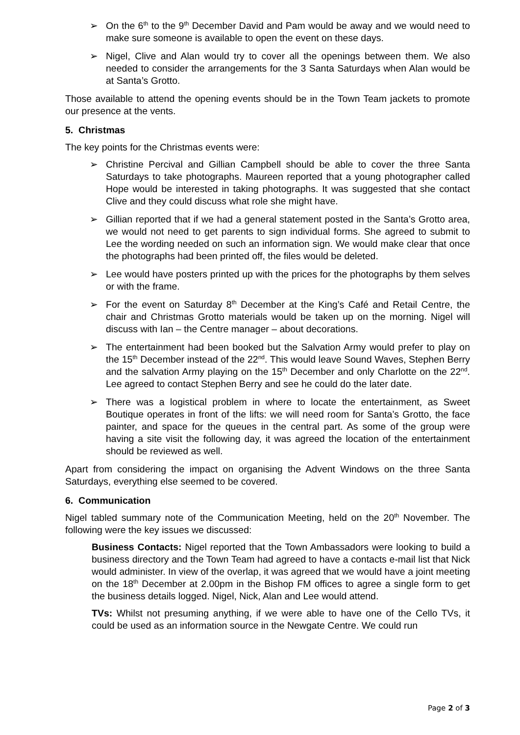➢ On the 6<sup>th</sup> to the 9<sup>th</sup> December David and Pam would be away and we would need to make sure someone is available to open the event on these days.
➢ Nigel, Clive and Alan would try to cover all the openings between them. We also needed to consider the arrangements for the 3 Santa Saturdays when Alan would be at Santa’s Grotto.
Those available to attend the opening events should be in the Town Team jackets to promote our presence at the vents.
5. Christmas
The key points for the Christmas events were:
➢ Christine Percival and Gillian Campbell should be able to cover the three Santa Saturdays to take photographs. Maureen reported that a young photographer called Hope would be interested in taking photographs. It was suggested that she contact Clive and they could discuss what role she might have.
➢ Gillian reported that if we had a general statement posted in the Santa’s Grotto area, we would not need to get parents to sign individual forms. She agreed to submit to Lee the wording needed on such an information sign. We would make clear that once the photographs had been printed off, the files would be deleted.
➢ Lee would have posters printed up with the prices for the photographs by them selves or with the frame.
➢ For the event on Saturday 8<sup>th</sup> December at the King’s Café and Retail Centre, the chair and Christmas Grotto materials would be taken up on the morning. Nigel will discuss with Ian – the Centre manager – about decorations.
➢ The entertainment had been booked but the Salvation Army would prefer to play on the 15<sup>th</sup> December instead of the 22<sup>nd</sup>. This would leave Sound Waves, Stephen Berry and the salvation Army playing on the 15<sup>th</sup> December and only Charlotte on the 22<sup>nd</sup>. Lee agreed to contact Stephen Berry and see he could do the later date.
➢ There was a logistical problem in where to locate the entertainment, as Sweet Boutique operates in front of the lifts: we will need room for Santa’s Grotto, the face painter, and space for the queues in the central part. As some of the group were having a site visit the following day, it was agreed the location of the entertainment should be reviewed as well.
Apart from considering the impact on organising the Advent Windows on the three Santa Saturdays, everything else seemed to be covered.
6. Communication
Nigel tabled summary note of the Communication Meeting, held on the 20<sup>th</sup> November. The following were the key issues we discussed:
Business Contacts: Nigel reported that the Town Ambassadors were looking to build a business directory and the Town Team had agreed to have a contacts e-mail list that Nick would administer. In view of the overlap, it was agreed that we would have a joint meeting on the 18<sup>th</sup> December at 2.00pm in the Bishop FM offices to agree a single form to get the business details logged. Nigel, Nick, Alan and Lee would attend.
TVs: Whilst not presuming anything, if we were able to have one of the Cello TVs, it could be used as an information source in the Newgate Centre. We could run
Page 2 of 3